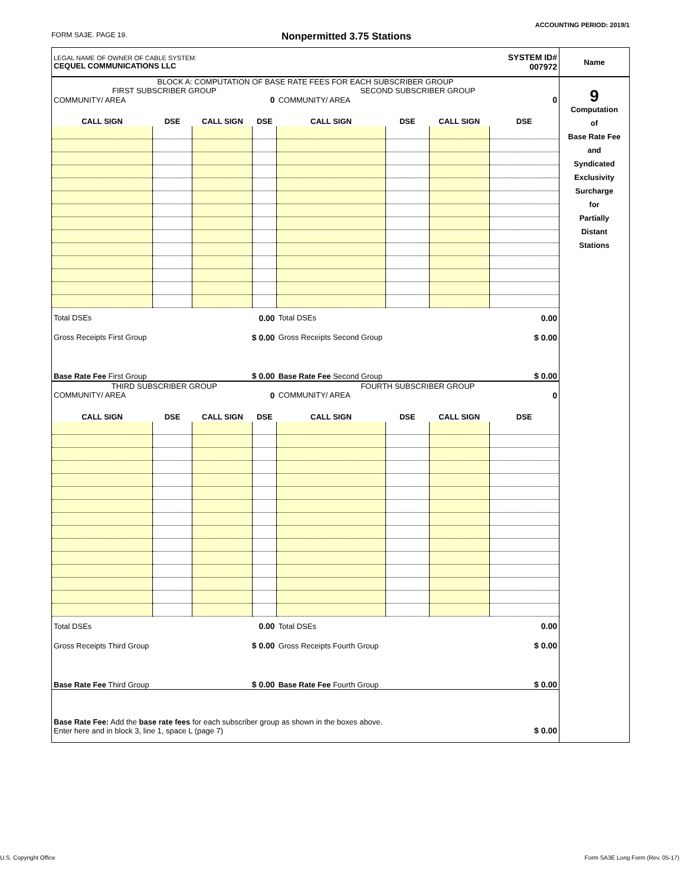ACCOUNTING PERIOD: 2019/1
FORM SA3E. PAGE 19. Nonpermitted 3.75 Stations
| LEGAL NAME OF OWNER OF CABLE SYSTEM: CEQUEL COMMUNICATIONS LLC | | | | | | | | SYSTEM ID# 007972 | Name |
| BLOCK A: COMPUTATION OF BASE RATE FEES FOR EACH SUBSCRIBER GROUP | | | | | | | | | 9 Computation of Base Rate Fee and Syndicated Exclusivity Surcharge for Partially Distant Stations |
| FIRST SUBSCRIBER GROUP | | | | SECOND SUBSCRIBER GROUP | | | | | |
| COMMUNITY/ AREA | | | 0 | COMMUNITY/ AREA | | | | 0 | |
| CALL SIGN | DSE | CALL SIGN | DSE | CALL SIGN | DSE | CALL SIGN | DSE | | |
| Total DSEs | | 0.00 | | Total DSEs | | 0.00 | | | |
| Gross Receipts First Group | | $ 0.00 | | Gross Receipts Second Group | | $ 0.00 | | | |
| Base Rate Fee First Group | | $ 0.00 | | Base Rate Fee Second Group | | $ 0.00 | | | |
| THIRD SUBSCRIBER GROUP | | | | FOURTH SUBSCRIBER GROUP | | | | | |
| COMMUNITY/ AREA | | | 0 | COMMUNITY/ AREA | | | | 0 | |
| CALL SIGN | DSE | CALL SIGN | DSE | CALL SIGN | DSE | CALL SIGN | DSE | | |
| Total DSEs | | 0.00 | | Total DSEs | | 0.00 | | | |
| Gross Receipts Third Group | | $ 0.00 | | Gross Receipts Fourth Group | | $ 0.00 | | | |
| Base Rate Fee Third Group | | $ 0.00 | | Base Rate Fee Fourth Group | | $ 0.00 | | | |
| Base Rate Fee: Add the base rate fees for each subscriber group as shown in the boxes above. Enter here and in block 3, line 1, space L (page 7) | | | | | | | $ 0.00 | | |
U.S. Copyright Office
Form SA3E Long Form (Rev. 05-17)